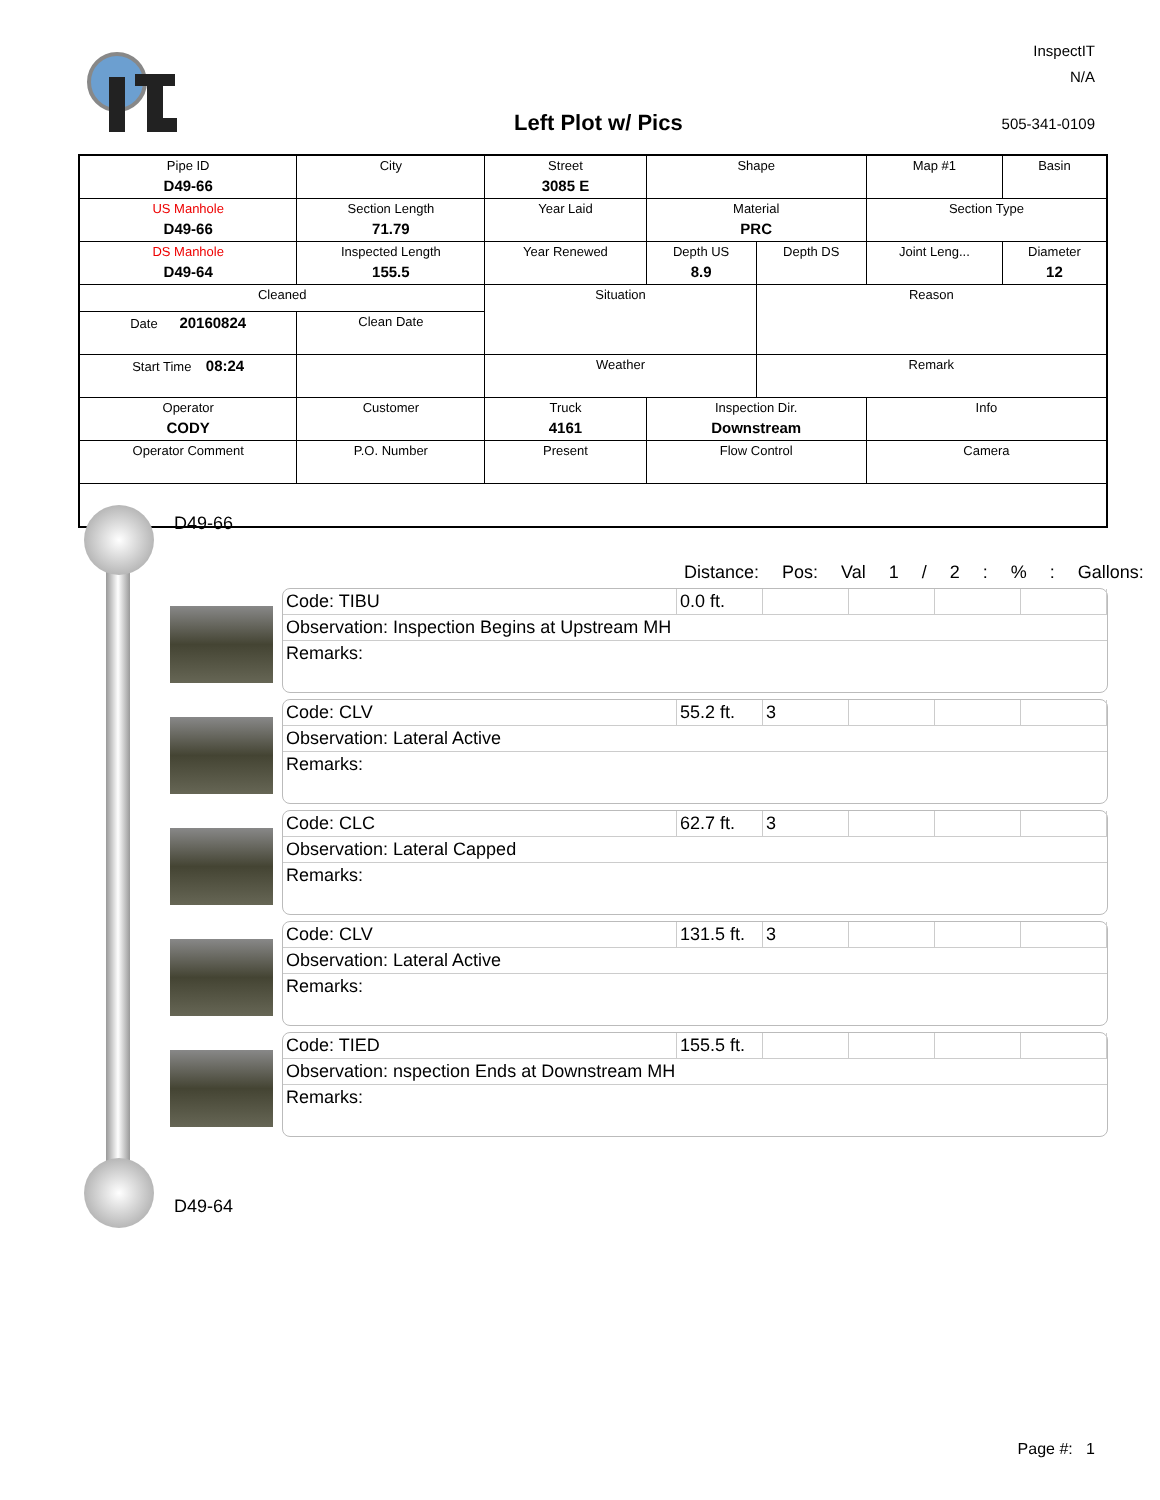InspectIT
N/A
Left Plot w/ Pics 505-341-0109
| Pipe ID D49-66 | City | Street 3085 E | Shape | | Map #1 | Basin |
| US Manhole D49-66 | Section Length 71.79 | Year Laid | Material PRC | | Section Type | |
| DS Manhole D49-64 | Inspected Length 155.5 | Year Renewed | Depth US 8.9 | Depth DS | Joint Leng... | Diameter 12 |
| Cleaned | | Situation | | Reason | | |
| Date 20160824 | Clean Date | | | | | |
| Start Time 08:24 | | Weather | | Remark | | |
| Operator CODY | Customer | Truck 4161 | Inspection Dir. Downstream | | Info | |
| Operator Comment | P.O. Number | Present | Flow Control | | Camera | |
D49-66
D49-64
Distance: Pos: Val 1 / 2 : % : Gallons:
Code: TIBU 0.0 ft.
Observation: Inspection Begins at Upstream MH
Remarks:
Code: CLV 55.2 ft.
3
Observation: Lateral Active
Remarks:
Code: CLC 62.7 ft.
3
Observation: Lateral Capped
Remarks:
Code: CLV 131.5 ft.
3
Observation: Lateral Active
Remarks:
Code: TIED 155.5 ft.
Observation: nspection Ends at Downstream MH
Remarks:
Page #: 1